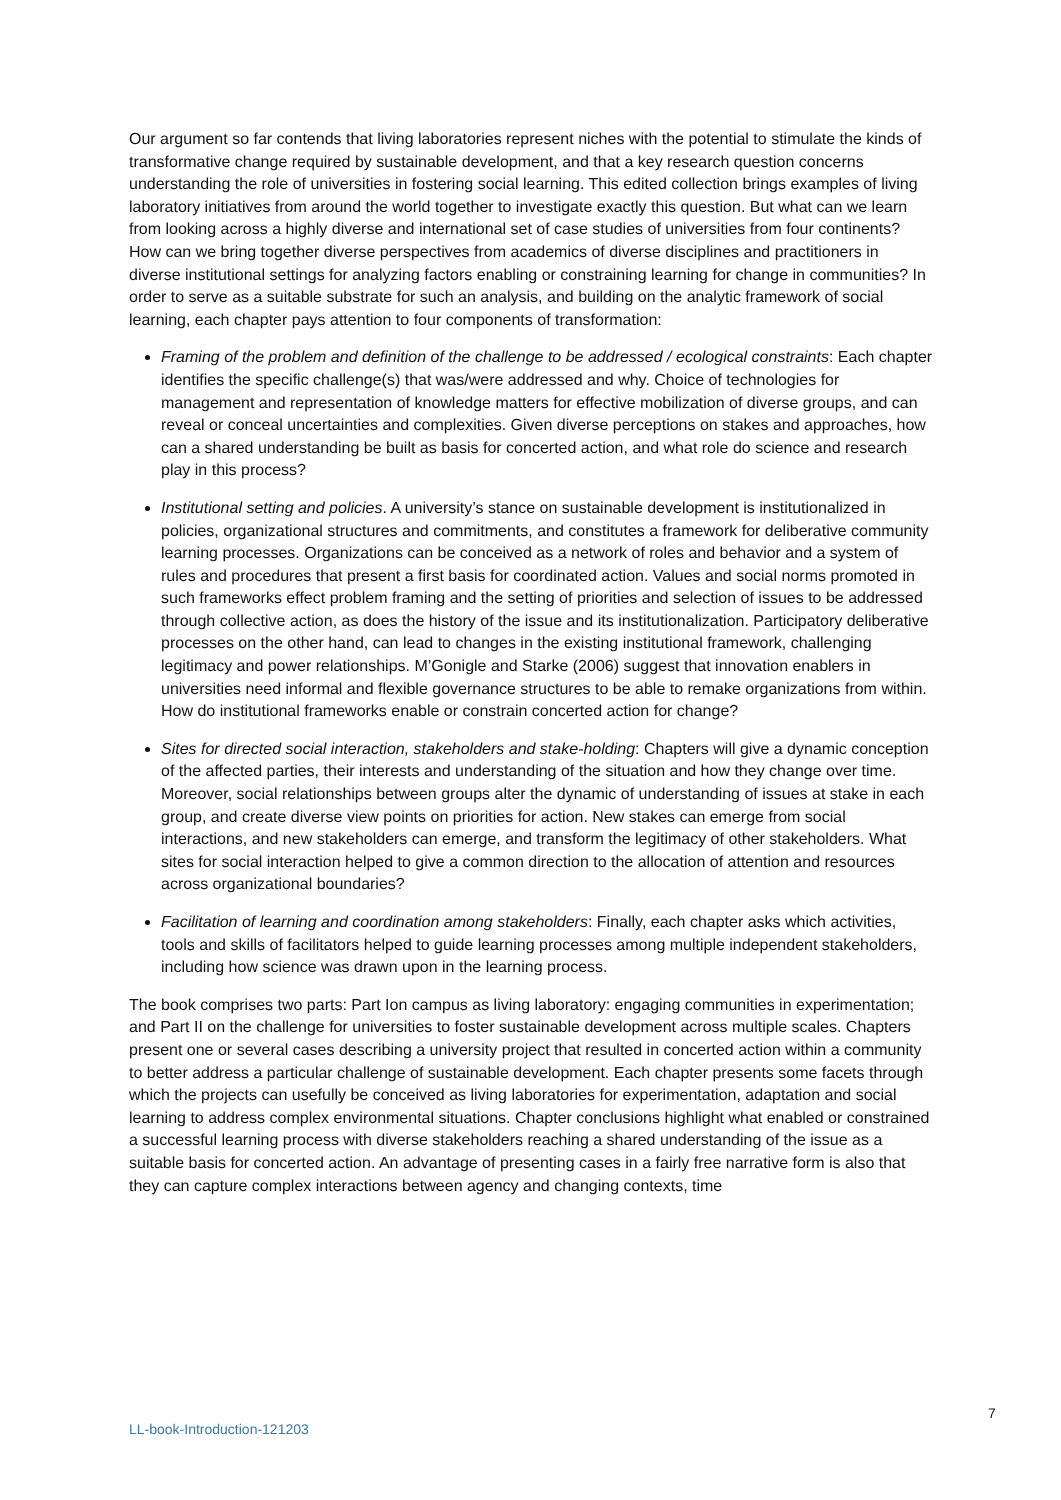Our argument so far contends that living laboratories represent niches with the potential to stimulate the kinds of transformative change required by sustainable development, and that a key research question concerns understanding the role of universities in fostering social learning. This edited collection brings examples of living laboratory initiatives from around the world together to investigate exactly this question. But what can we learn from looking across a highly diverse and international set of case studies of universities from four continents? How can we bring together diverse perspectives from academics of diverse disciplines and practitioners in diverse institutional settings for analyzing factors enabling or constraining learning for change in communities? In order to serve as a suitable substrate for such an analysis, and building on the analytic framework of social learning, each chapter pays attention to four components of transformation:
Framing of the problem and definition of the challenge to be addressed / ecological constraints: Each chapter identifies the specific challenge(s) that was/were addressed and why. Choice of technologies for management and representation of knowledge matters for effective mobilization of diverse groups, and can reveal or conceal uncertainties and complexities. Given diverse perceptions on stakes and approaches, how can a shared understanding be built as basis for concerted action, and what role do science and research play in this process?
Institutional setting and policies. A university’s stance on sustainable development is institutionalized in policies, organizational structures and commitments, and constitutes a framework for deliberative community learning processes. Organizations can be conceived as a network of roles and behavior and a system of rules and procedures that present a first basis for coordinated action. Values and social norms promoted in such frameworks effect problem framing and the setting of priorities and selection of issues to be addressed through collective action, as does the history of the issue and its institutionalization. Participatory deliberative processes on the other hand, can lead to changes in the existing institutional framework, challenging legitimacy and power relationships. M’Gonigle and Starke (2006) suggest that innovation enablers in universities need informal and flexible governance structures to be able to remake organizations from within. How do institutional frameworks enable or constrain concerted action for change?
Sites for directed social interaction, stakeholders and stake-holding: Chapters will give a dynamic conception of the affected parties, their interests and understanding of the situation and how they change over time. Moreover, social relationships between groups alter the dynamic of understanding of issues at stake in each group, and create diverse view points on priorities for action. New stakes can emerge from social interactions, and new stakeholders can emerge, and transform the legitimacy of other stakeholders. What sites for social interaction helped to give a common direction to the allocation of attention and resources across organizational boundaries?
Facilitation of learning and coordination among stakeholders: Finally, each chapter asks which activities, tools and skills of facilitators helped to guide learning processes among multiple independent stakeholders, including how science was drawn upon in the learning process.
The book comprises two parts: Part Ion campus as living laboratory: engaging communities in experimentation; and Part II on the challenge for universities to foster sustainable development across multiple scales. Chapters present one or several cases describing a university project that resulted in concerted action within a community to better address a particular challenge of sustainable development. Each chapter presents some facets through which the projects can usefully be conceived as living laboratories for experimentation, adaptation and social learning to address complex environmental situations. Chapter conclusions highlight what enabled or constrained a successful learning process with diverse stakeholders reaching a shared understanding of the issue as a suitable basis for concerted action. An advantage of presenting cases in a fairly free narrative form is also that they can capture complex interactions between agency and changing contexts, time
7
LL-book-Introduction-121203